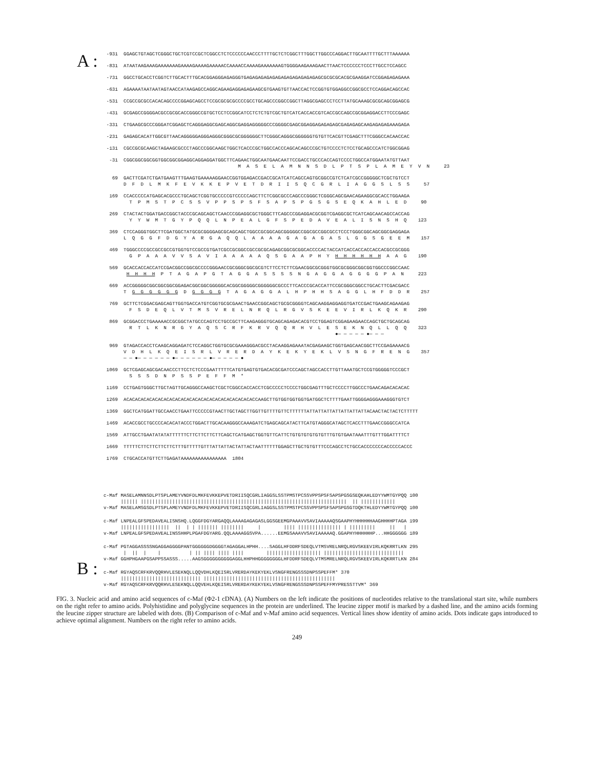A :
 -931  GGAGCTGTAGCTCGGGCTGCTCGTCCGCTCGGCCTCTCCCCCCAACCCTTTTGCTCTCGGCTTTGGCTTGGCCCAGGACTTGCAATTTTGCTTTAAAAAA
 -831  ATAATAAGAAAGAAAAAAAGAAAAGAAAAGAAAAACCAAAACCAAAAGAAAAAAAGTGGGGAAGAAAGAACTTAACTCCCCCCTCCCTTGCCTCCAGCC
 -731  GGCCTGCACCTCGGTCTTGCACTTTGCACGGAGGGAGAGGGTGAGAGAGAGAGAGAGAGAGAGAGAGAGCGCGCGCACGCGAAGGATCCGGAGAGAGAAA
 -631  AGAAAATAATAATAGTAACCATAAGAGCCAGGCAGAAGAGGAGAGAAGCGTGAAGTGTTAACCACTCCGGTGTGGAGGCCGGCGCCTCCAGGACAGCCAC
 -531  CCGCCGCGCCACACAGCCCCGGAGCAGCCTCCGCGCGCGCCCCGCCTGCAGCCCGGCCGGCTTAGGCGAGCCCTCCTTATGCAAAGCGCGCAGCGGAGCG
 -431  GCGAGCCGGGGACGCCGCGCACCGGGCCGTGCTCCTCCGGCATCCTCTCTGTCGCTGTCATCACCACCGTCACCGCCAGCCGCGGAGGACCTTCCCGAGC
 -331  CTGAAGCGCCCGGGATCGGAGCTCAGGGAGGCGAGCAGGCGAGGAGGGGGCCCGGGGCGAGCGGAGGAGAGAGAGCGAGAGAGCAAGAGAGAGAAAGAGA
 -231  GAGAGCACATTGGCGTTAACAGGGGGAGGGAGGGCGGGCGCGGGGGGCTTCGGGCAGGGCGGGGGGTGTGTTCACGTTCGAGCTTTCGGGCCACAACCAC
 -131  CGCCGCGCAAGCTAGAAGCGCCCTAGCCCGGCAAGCTGGCTCACCCGCTGGCCACCCAGCACAGCCCGCTGTCCCCTCTCCTGCAGCCCATCTGGCGGAG
  -31  CGGCGGCGGCGGTGGCGGCGGAGGCAGGAGGATGGCTTCAGAACTGGCAATGAACAATTCCGACCTGCCCACCAGTCCCCTGGCCATGGAATATGTTAAT
                                               M  A  S  E  L  A  M  N  N  S  D  L  P  T  S  P  L  A  M  E  Y  V  N     23
   69  GACTTCGATCTGATGAAGTTTGAAGTGAAAAAGGAACCGGTGGAGACCGACCGCATCATCAGCCAGTGCGGCCGTCTCATCGCCGGGGGCTCGCTGTCCT
       D  F  D  L  M  K  F  E  V  K  K  E  P  V  E  T  D  R  I  I  S  Q  C  G  R  L  I  A  G  G  S  L  S  S     57
  169  CCACCCCCATGAGCACGCCCTGCAGCTCGGTGCCCCCGTCCCCCAGCTTCTCGGCGCCCAGCCCGGGCTCGGGCAGCGAACAGAAGGCGCACCTGGAAGA
         T  P  M  S  T  P  C  S  S  V  P  P  S  P  S  F  S  A  P  S  P  G  S  G  S  E  Q  K  A  H  L  E  D     90
  269  CTACTACTGGATGACCGGCTACCCGCAGCAGCTCAACCCGGAGGCGCTGGGCTTCAGCCCGGAGGACGCGGTCGAGGCGCTCATCAGCAACAGCCACCAG
         Y  Y  W  M  T  G  Y  P  Q  Q  L  N  P  E  A  L  G  F  S  P  E  D  A  V  E  A  L  I  S  N  S  H  Q    123
  369  CTCCAGGGTGGCTTCGATGGCTATGCGCGGGGAGCGCAGCAGCTGGCCGCGGCAGCGGGGGCCGGCGCCGGCGCCTCCCTGGGCGGCAGCGGCGAGGAGA
       L  Q  G  G  F  D  G  Y  A  R  G  A  Q  Q  L  A  A  A  A  G  A  G  A  G  A  S  L  G  G  S  G  E  E  M    157
  469  TGGGCCCCGCCGCCGCCGTGGTGTCCGCCGTGATCGCCGCGGCCGCCGCGCAGAGCGGCGCGGCACCCCACTACCATCACCACCACCACCACGCCGCGGG
         G  P  A  A  A  V  V  S  A  V  I  A  A  A  A  A  Q  S  G  A  A  P  H  Y  H  H  H  H  H  H  A  A  G    190
  569  GCACCACCACCATCCGACGGCCGGCGCCCCGGGAACCGCGGGCGGCGCGTCTTCCTCTTCGAACGGCGCGGGTGGCGCGGGCGGCGGTGGCCCGGCCAAC
        H  H  H  H  P  T  A  G  A  P  G  T  A  G  G  A  S  S  S  S  N  G  A  G  G  A  G  G  G  G  P  A  N     223
  669  ACCGGGGGCGGCGGCGGCGGAGACGGCGGCGGGGGCACGGCGGGGGCGGGGGGCGCCCTTCACCCGCACCATTCCGCGGGCGGCCTGCACTTCGACGACC
       T  G  G  G  G  G  G  D  G  G  G  G  T  A  G  A  G  G  A  L  H  P  H  H  S  A  G  G  L  H  F  D  D  R    257
  769  GCTTCTCGGACGAGCAGTTGGTGACCATGTCGGTGCGCGAACTGAACCGGCAGCTGCGCGGGGTCAGCAAGGAGGAGGTGATCCGACTGAAGCAGAAGAG
         F  S  D  E  Q  L  V  T  M  S  V  R  E  L  N  R  Q  L  R  G  V  S  K  E  E  V  I  R  L  K  Q  K  R    290
  869  GCGGACCCTGAAAAACCGCGGCTATGCCCAGTCCTGCCGCTTCAAGAGGGTGCAGCAGAGACACGTCCTGGAGTCGGAGAAGAACCAGCTGCTGCAGCAG
         R  T  L  K  N  R  G  Y  A  Q  S  C  R  F  K  R  V  Q  Q  R  H  V  L  E  S  E  K  N  Q  L  L  Q  Q    323
                                                                                 ●— — — — — ●— — —
  969  GTAGACCACCTCAAGCAGGAGATCTCCAGGCTGGTGCGCGAAAGGGACGCCTACAAGGAGAAATACGAGAAGCTGGTGAGCAACGGCTTCCGAGAAAACG
       V  D  H  L  K  Q  E  I  S  R  L  V  R  E  R  D  A  Y  K  E  K  Y  E  K  L  V  S  N  G  F  R  E  N  G    357
       — — ●— — — — — — ●— — — — — — ●— — — — — ●
 1069  GCTCGAGCAGCGACAACCCTTCCTCTCCCGAATTTTTCATGTGAGTGTGACACGCGATCCCAGCTAGCCACCTTGTTAAATGCTCCGTGGGGGTCCCGCT
         S  S  S  D  N  P  S  S  P  E  F  F  M  *
 1169  CCTGAGTGGGCTTGCTAGTTGCAGGGCCAAGCTCGCTCGGCCACCACCTCGCCCCCTCCCCTGGCGAGTTTGCTCCCCTTGGCCCTGAACAGACACACAC
 1269  ACACACACACACACACACACACACACACACACACACACACACACACCAAGCTTGTGGTGGTGGTGATGGCTCTTTTGAATTGGGGAGGGAAAGGGTGTCT
 1369  GGCTCATGGATTGCCAACCTGAATTCCCCCGTAACTTGCTAGCTTGGTTGTTTTGTTCTTTTTTATTATTATTATTATTATTATTACAACTACTACTCTTTTT
 1469  ACACCGCCTGCCCCACACATACCCTGGACTTGCACAAGGGCCAAAGATCTGAGCAGCATACTTCATGTAGGGCATAGCTCACCTTTGAACCGGGCCATCA
 1569  ATTGCCTGAATATATATTTTTTCTTCTTCTTCTTCAGCTCATGAGCTGGTGTTCATTCTGTGTGTGTGTGTTTGTGTGAATAAATTTGTTTGGATTTTCT
 1669  TTTTTCTTCTTCTTCTTCTTTGTTTTTGTTTATTATTACTATTACTAATTTTTTGGAGCTTGCTGTGTTTCCCAGCCTCTGCCACCCCCCCACCCCCACCC
 1769  CTGCACCATGTTCTTGAGATAAAAAAAAAAAAAAAA  1804
B :
c-Maf MASELAMNNSDLPTSPLAMEYVNDFDLMKFEVKKEPVETDRIISQCGRLIAGGSLSSTPMSTPCSSVPPSPSFSAPSPGSGSEQKAHLEDYYWMTGYPQQ 100
      |||||| ||||||||||||||||||||||||||||||||||||||||||||||||||||||||||||||||||||||||  || ||||||||||||
v-Maf MASELAMSGSDLPTSPLAMEYVNDFDLMKFEVKKEPVETDRIISQCGRLIAGGSLSSTPMSTPCSSVPPSPSFSAPSPGSGTDQKTHLEDYYWMTGYPQQ 100
c-Maf LNPEALGFSPEDAVEALISNSHQ.LQGGFDGYARGAQQLAAAAGAGAGASLGGSGEEMGPAAAVVSAVIAAAAAQSGAAPHYHHHHHHAAGHHHHPTAGA 199
      |||||||||||||||||  ||  | | ||||||| ||||||||     |        |||| ||||||||||||||| | |||||||||     ||   |
v-Maf LNPEALGFSPEDAVEALINSSHHPLPGAFDGYARG.QQLAAAAGGSVPA......EEMGSAAAVVSAVIAAAAAQ.GGAPHYHHHHHHP...HHGGGGGG 189
c-Maf PGTAGGASSSSNGAGGAGGGGPANTGGGGGGDGGGGTAGAGGALHPHH....SAGGLHFDDRFSDEQLVTMSVRELNRQLRGVSKEEVIRLKQKRRTLKN 295
       |  ||  |    |          | || |||| |||| ||||        ||||||||||||||||||| ||||||||||||||||||||||||||||
v-Maf GGHPHGAAPGSAPPSSASSS.....AAGSGGGGGGGGGGAGGLHHPHHGGGGGGGGLHFDDRFSDEQLVTMSMRELNRQLRGVSKEEVIRLKQKRRTLKN 284
c-Maf RGYAQSCRFKRVQQRHVLESEKNQLLQQVDHLKQEISRLVRERDAYKEKYEKLVSNGFRENGSSSDNPSSPEFFM* 370
      |||||||||||||||||||||||||||| ||||||||||||||||||||||||||||||||||||||||||||||
v-Maf RGYAQSCRFKRVQQRHVLESEKNQLLQQVEHLKQEISRLVRERDAYKEKYEKLVSNGFRENGSSSDNPSSPEFFMYPRESSTTVM* 369
FIG. 3. Nucleic acid and amino acid sequences of c-Maf (Φ2-1 cDNA). (A) Numbers on the left indicate the positions of nucleotides relative to the translational start site, while numbers on the right refer to amino acids. Polyhistidine and polyglycine sequences in the protein are underlined. The leucine zipper motif is marked by a dashed line, and the amino acids forming the leucine zipper structure are labeled with dots. (B) Comparison of c-Maf and v-Maf amino acid sequences. Vertical lines show identity of amino acids. Dots indicate gaps introduced to achieve optimal alignment. Numbers on the right refer to amino acids.
249